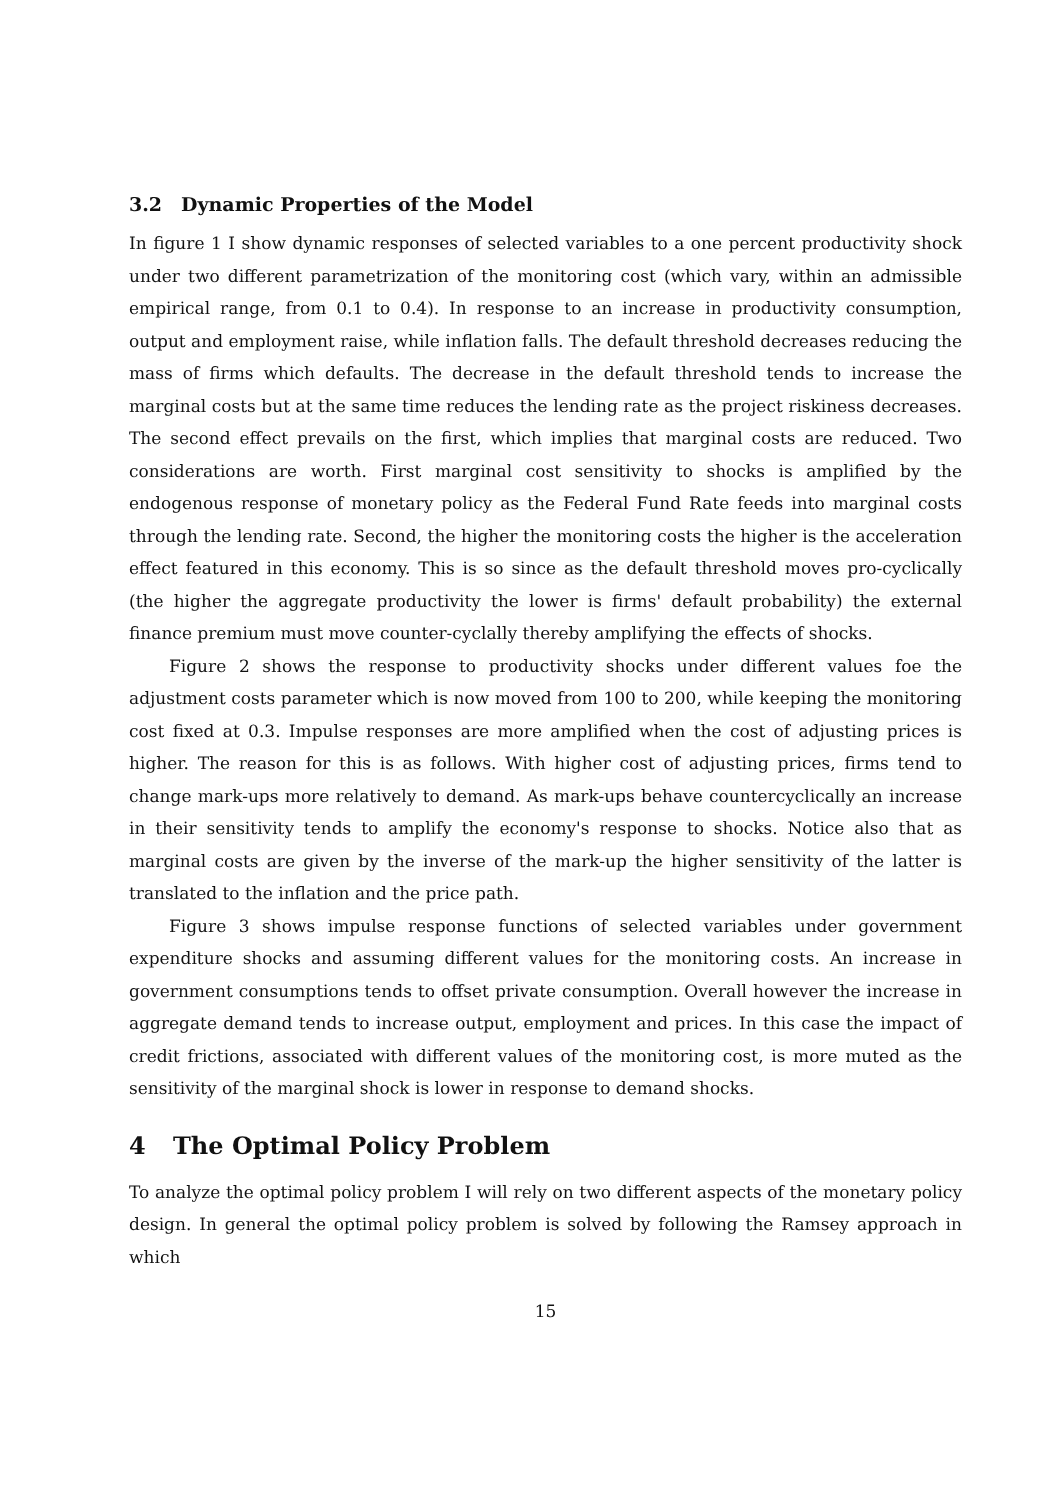3.2 Dynamic Properties of the Model
In figure 1 I show dynamic responses of selected variables to a one percent productivity shock under two different parametrization of the monitoring cost (which vary, within an admissible empirical range, from 0.1 to 0.4). In response to an increase in productivity consumption, output and employment raise, while inflation falls. The default threshold decreases reducing the mass of firms which defaults. The decrease in the default threshold tends to increase the marginal costs but at the same time reduces the lending rate as the project riskiness decreases. The second effect prevails on the first, which implies that marginal costs are reduced. Two considerations are worth. First marginal cost sensitivity to shocks is amplified by the endogenous response of monetary policy as the Federal Fund Rate feeds into marginal costs through the lending rate. Second, the higher the monitoring costs the higher is the acceleration effect featured in this economy. This is so since as the default threshold moves pro-cyclically (the higher the aggregate productivity the lower is firms' default probability) the external finance premium must move counter-cyclally thereby amplifying the effects of shocks.
Figure 2 shows the response to productivity shocks under different values foe the adjustment costs parameter which is now moved from 100 to 200, while keeping the monitoring cost fixed at 0.3. Impulse responses are more amplified when the cost of adjusting prices is higher. The reason for this is as follows. With higher cost of adjusting prices, firms tend to change mark-ups more relatively to demand. As mark-ups behave countercyclically an increase in their sensitivity tends to amplify the economy's response to shocks. Notice also that as marginal costs are given by the inverse of the mark-up the higher sensitivity of the latter is translated to the inflation and the price path.
Figure 3 shows impulse response functions of selected variables under government expenditure shocks and assuming different values for the monitoring costs. An increase in government consumptions tends to offset private consumption. Overall however the increase in aggregate demand tends to increase output, employment and prices. In this case the impact of credit frictions, associated with different values of the monitoring cost, is more muted as the sensitivity of the marginal shock is lower in response to demand shocks.
4 The Optimal Policy Problem
To analyze the optimal policy problem I will rely on two different aspects of the monetary policy design. In general the optimal policy problem is solved by following the Ramsey approach in which
15